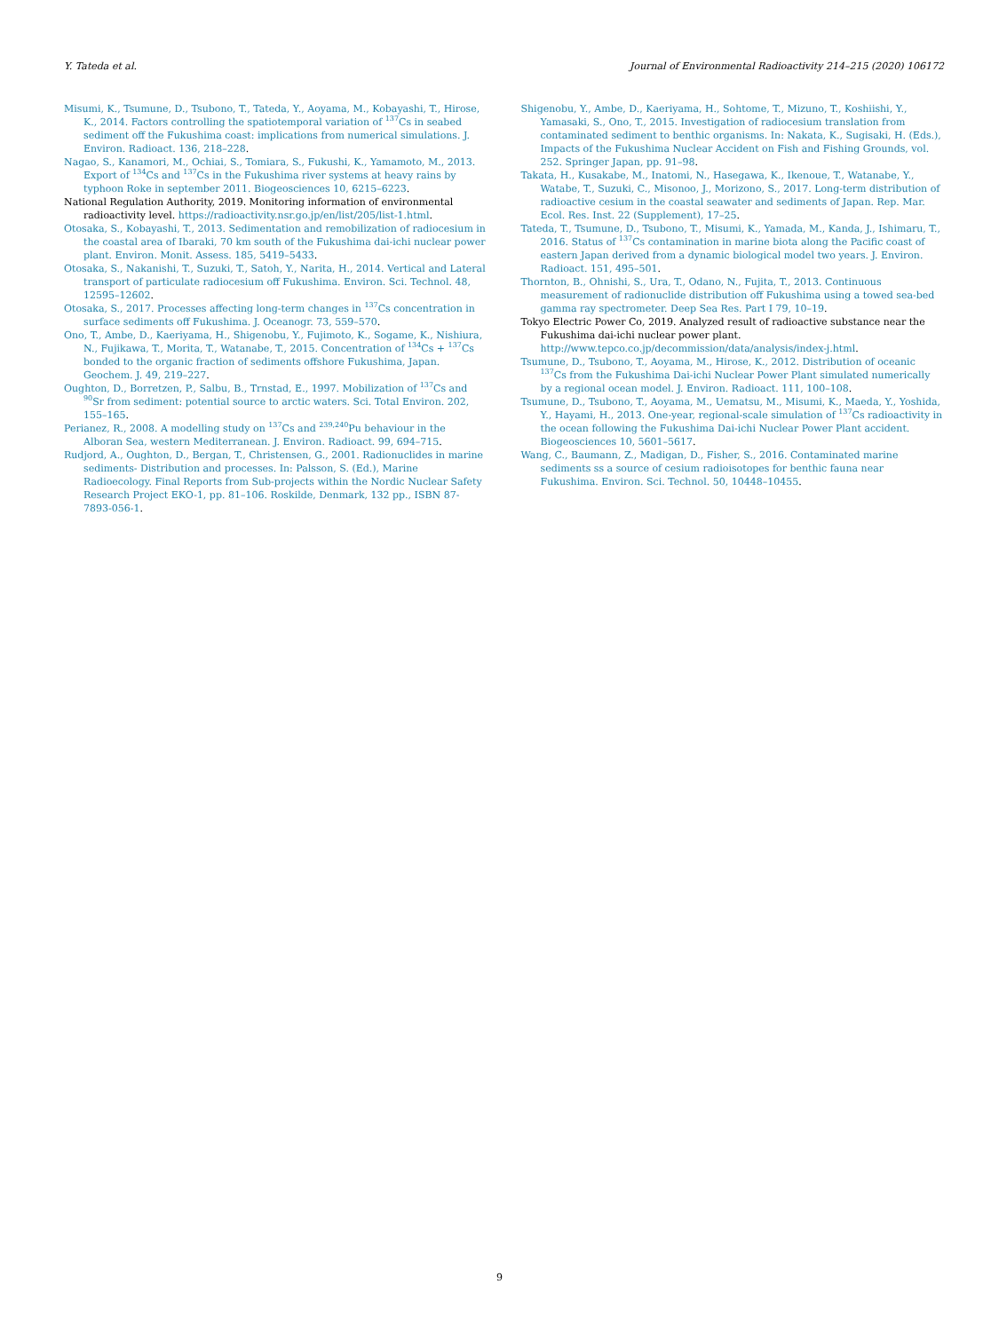Y. Tateda et al. Journal of Environmental Radioactivity 214–215 (2020) 106172
Misumi, K., Tsumune, D., Tsubono, T., Tateda, Y., Aoyama, M., Kobayashi, T., Hirose, K., 2014. Factors controlling the spatiotemporal variation of <sup>137</sup>Cs in seabed sediment off the Fukushima coast: implications from numerical simulations. J. Environ. Radioact. 136, 218–228.
Nagao, S., Kanamori, M., Ochiai, S., Tomiara, S., Fukushi, K., Yamamoto, M., 2013. Export of <sup>134</sup>Cs and <sup>137</sup>Cs in the Fukushima river systems at heavy rains by typhoon Roke in september 2011. Biogeosciences 10, 6215–6223.
National Regulation Authority, 2019. Monitoring information of environmental radioactivity level. https://radioactivity.nsr.go.jp/en/list/205/list-1.html.
Otosaka, S., Kobayashi, T., 2013. Sedimentation and remobilization of radiocesium in the coastal area of Ibaraki, 70 km south of the Fukushima dai-ichi nuclear power plant. Environ. Monit. Assess. 185, 5419–5433.
Otosaka, S., Nakanishi, T., Suzuki, T., Satoh, Y., Narita, H., 2014. Vertical and Lateral transport of particulate radiocesium off Fukushima. Environ. Sci. Technol. 48, 12595–12602.
Otosaka, S., 2017. Processes affecting long-term changes in <sup>137</sup>Cs concentration in surface sediments off Fukushima. J. Oceanogr. 73, 559–570.
Ono, T., Ambe, D., Kaeriyama, H., Shigenobu, Y., Fujimoto, K., Sogame, K., Nishiura, N., Fujikawa, T., Morita, T., Watanabe, T., 2015. Concentration of <sup>134</sup>Cs + <sup>137</sup>Cs bonded to the organic fraction of sediments offshore Fukushima, Japan. Geochem. J. 49, 219–227.
Oughton, D., Borretzen, P., Salbu, B., Trnstad, E., 1997. Mobilization of <sup>137</sup>Cs and <sup>90</sup>Sr from sediment: potential source to arctic waters. Sci. Total Environ. 202, 155–165.
Perianez, R., 2008. A modelling study on <sup>137</sup>Cs and <sup>239,240</sup>Pu behaviour in the Alboran Sea, western Mediterranean. J. Environ. Radioact. 99, 694–715.
Rudjord, A., Oughton, D., Bergan, T., Christensen, G., 2001. Radionuclides in marine sediments- Distribution and processes. In: Palsson, S. (Ed.), Marine Radioecology. Final Reports from Sub-projects within the Nordic Nuclear Safety Research Project EKO-1, pp. 81–106. Roskilde, Denmark, 132 pp., ISBN 87-7893-056-1.
Shigenobu, Y., Ambe, D., Kaeriyama, H., Sohtome, T., Mizuno, T., Koshiishi, Y., Yamasaki, S., Ono, T., 2015. Investigation of radiocesium translation from contaminated sediment to benthic organisms. In: Nakata, K., Sugisaki, H. (Eds.), Impacts of the Fukushima Nuclear Accident on Fish and Fishing Grounds, vol. 252. Springer Japan, pp. 91–98.
Takata, H., Kusakabe, M., Inatomi, N., Hasegawa, K., Ikenoue, T., Watanabe, Y., Watabe, T., Suzuki, C., Misonoo, J., Morizono, S., 2017. Long-term distribution of radioactive cesium in the coastal seawater and sediments of Japan. Rep. Mar. Ecol. Res. Inst. 22 (Supplement), 17–25.
Tateda, T., Tsumune, D., Tsubono, T., Misumi, K., Yamada, M., Kanda, J., Ishimaru, T., 2016. Status of <sup>137</sup>Cs contamination in marine biota along the Pacific coast of eastern Japan derived from a dynamic biological model two years. J. Environ. Radioact. 151, 495–501.
Thornton, B., Ohnishi, S., Ura, T., Odano, N., Fujita, T., 2013. Continuous measurement of radionuclide distribution off Fukushima using a towed sea-bed gamma ray spectrometer. Deep Sea Res. Part I 79, 10–19.
Tokyo Electric Power Co, 2019. Analyzed result of radioactive substance near the Fukushima dai-ichi nuclear power plant. http://www.tepco.co.jp/decommission/data/analysis/index-j.html.
Tsumune, D., Tsubono, T., Aoyama, M., Hirose, K., 2012. Distribution of oceanic <sup>137</sup>Cs from the Fukushima Dai-ichi Nuclear Power Plant simulated numerically by a regional ocean model. J. Environ. Radioact. 111, 100–108.
Tsumune, D., Tsubono, T., Aoyama, M., Uematsu, M., Misumi, K., Maeda, Y., Yoshida, Y., Hayami, H., 2013. One-year, regional-scale simulation of <sup>137</sup>Cs radioactivity in the ocean following the Fukushima Dai-ichi Nuclear Power Plant accident. Biogeosciences 10, 5601–5617.
Wang, C., Baumann, Z., Madigan, D., Fisher, S., 2016. Contaminated marine sediments ss a source of cesium radioisotopes for benthic fauna near Fukushima. Environ. Sci. Technol. 50, 10448–10455.
9